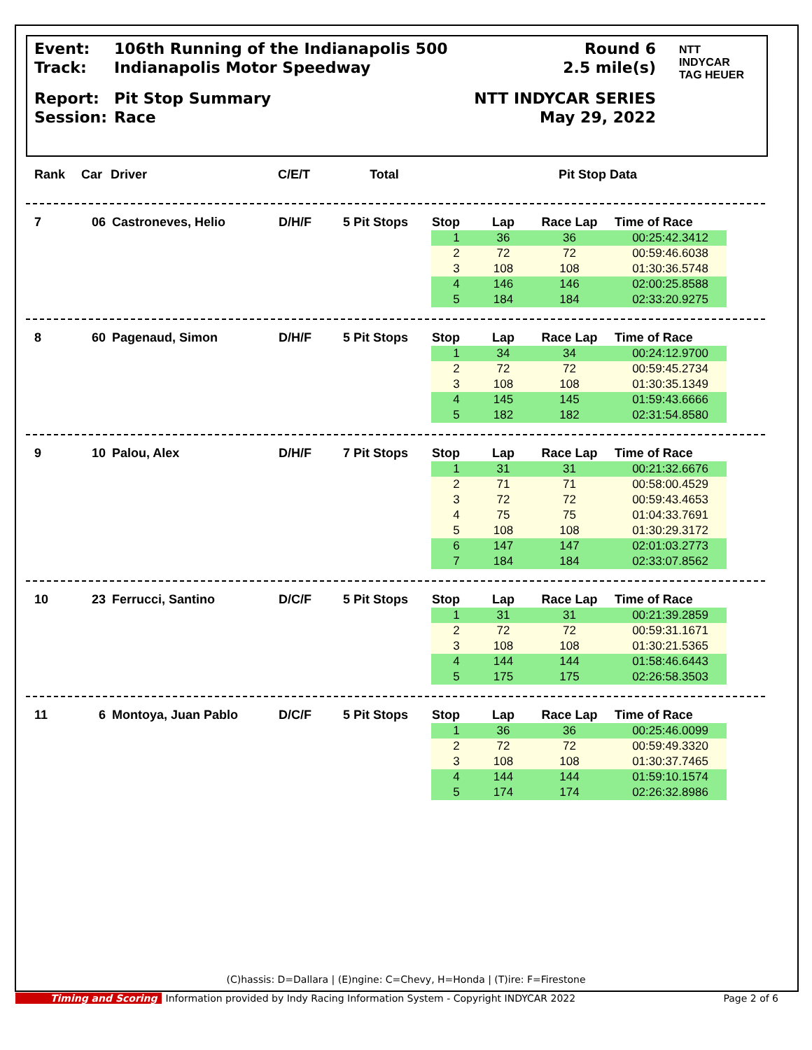| Event: | 106th Running of the Indianapolis 500 | Round 6 |
| Track: | Indianapolis Motor Speedway | 2.5 mile(s) |
| Report: | Pit Stop Summary | NTT INDYCAR SERIES |
| Session: | Race | May 29, 2022 |
NTT
INDYCAR
TAG HEUER
| Rank | Car | Driver | C/E/T | Total | Pit Stop Data |
| --- | --- | --- | --- | --- | --- |
| 7 | 06 | Castroneves, Helio | D/H/F | 5 Pit Stops | Stop | Lap | Race Lap | Time of Race |
| | | | | | 1 | 36 | 36 | 00:25:42.3412 |
| | | | | | 2 | 72 | 72 | 00:59:46.6038 |
| | | | | | 3 | 108 | 108 | 01:30:36.5748 |
| | | | | | 4 | 146 | 146 | 02:00:25.8588 |
| | | | | | 5 | 184 | 184 | 02:33:20.9275 |
| 8 | 60 | Pagenaud, Simon | D/H/F | 5 Pit Stops | Stop | Lap | Race Lap | Time of Race |
| | | | | | 1 | 34 | 34 | 00:24:12.9700 |
| | | | | | 2 | 72 | 72 | 00:59:45.2734 |
| | | | | | 3 | 108 | 108 | 01:30:35.1349 |
| | | | | | 4 | 145 | 145 | 01:59:43.6666 |
| | | | | | 5 | 182 | 182 | 02:31:54.8580 |
| 9 | 10 | Palou, Alex | D/H/F | 7 Pit Stops | Stop | Lap | Race Lap | Time of Race |
| | | | | | 1 | 31 | 31 | 00:21:32.6676 |
| | | | | | 2 | 71 | 71 | 00:58:00.4529 |
| | | | | | 3 | 72 | 72 | 00:59:43.4653 |
| | | | | | 4 | 75 | 75 | 01:04:33.7691 |
| | | | | | 5 | 108 | 108 | 01:30:29.3172 |
| | | | | | 6 | 147 | 147 | 02:01:03.2773 |
| | | | | | 7 | 184 | 184 | 02:33:07.8562 |
| 10 | 23 | Ferrucci, Santino | D/C/F | 5 Pit Stops | Stop | Lap | Race Lap | Time of Race |
| | | | | | 1 | 31 | 31 | 00:21:39.2859 |
| | | | | | 2 | 72 | 72 | 00:59:31.1671 |
| | | | | | 3 | 108 | 108 | 01:30:21.5365 |
| | | | | | 4 | 144 | 144 | 01:58:46.6443 |
| | | | | | 5 | 175 | 175 | 02:26:58.3503 |
| 11 | 6 | Montoya, Juan Pablo | D/C/F | 5 Pit Stops | Stop | Lap | Race Lap | Time of Race |
| | | | | | 1 | 36 | 36 | 00:25:46.0099 |
| | | | | | 2 | 72 | 72 | 00:59:49.3320 |
| | | | | | 3 | 108 | 108 | 01:30:37.7465 |
| | | | | | 4 | 144 | 144 | 01:59:10.1574 |
| | | | | | 5 | 174 | 174 | 02:26:32.8986 |
(C)hassis: D=Dallara | (E)ngine: C=Chevy, H=Honda | (T)ire: F=Firestone
Timing and Scoring Information provided by Indy Racing Information System - Copyright INDYCAR 2022 Page 2 of 6